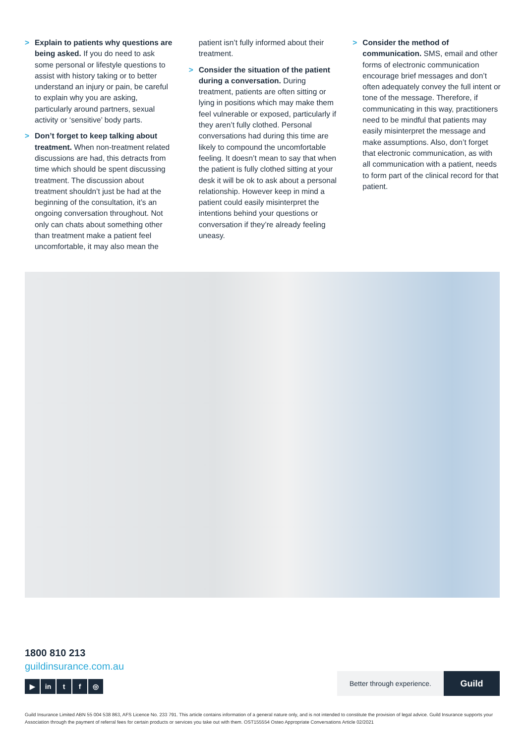> Explain to patients why questions are being asked. If you do need to ask some personal or lifestyle questions to assist with history taking or to better understand an injury or pain, be careful to explain why you are asking, particularly around partners, sexual activity or ‘sensitive’ body parts.
> Don’t forget to keep talking about treatment. When non-treatment related discussions are had, this detracts from time which should be spent discussing treatment. The discussion about treatment shouldn’t just be had at the beginning of the consultation, it’s an ongoing conversation throughout. Not only can chats about something other than treatment make a patient feel uncomfortable, it may also mean the
patient isn’t fully informed about their treatment.
> Consider the situation of the patient during a conversation. During treatment, patients are often sitting or lying in positions which may make them feel vulnerable or exposed, particularly if they aren’t fully clothed. Personal conversations had during this time are likely to compound the uncomfortable feeling. It doesn’t mean to say that when the patient is fully clothed sitting at your desk it will be ok to ask about a personal relationship. However keep in mind a patient could easily misinterpret the intentions behind your questions or conversation if they’re already feeling uneasy.
> Consider the method of communication. SMS, email and other forms of electronic communication encourage brief messages and don’t often adequately convey the full intent or tone of the message. Therefore, if communicating in this way, practitioners need to be mindful that patients may easily misinterpret the message and make assumptions. Also, don’t forget that electronic communication, as with all communication with a patient, needs to form part of the clinical record for that patient.
1800 810 213
guildinsurance.com.au
▶ in t f ◎
Better through experience.
Guild
Guild Insurance Limited ABN 55 004 538 863, AFS Licence No. 233 791. This article contains information of a general nature only, and is not intended to constitute the provision of legal advice. Guild Insurance supports your Association through the payment of referral fees for certain products or services you take out with them. OST155554 Osteo Appropriate Conversations Article 02/2021